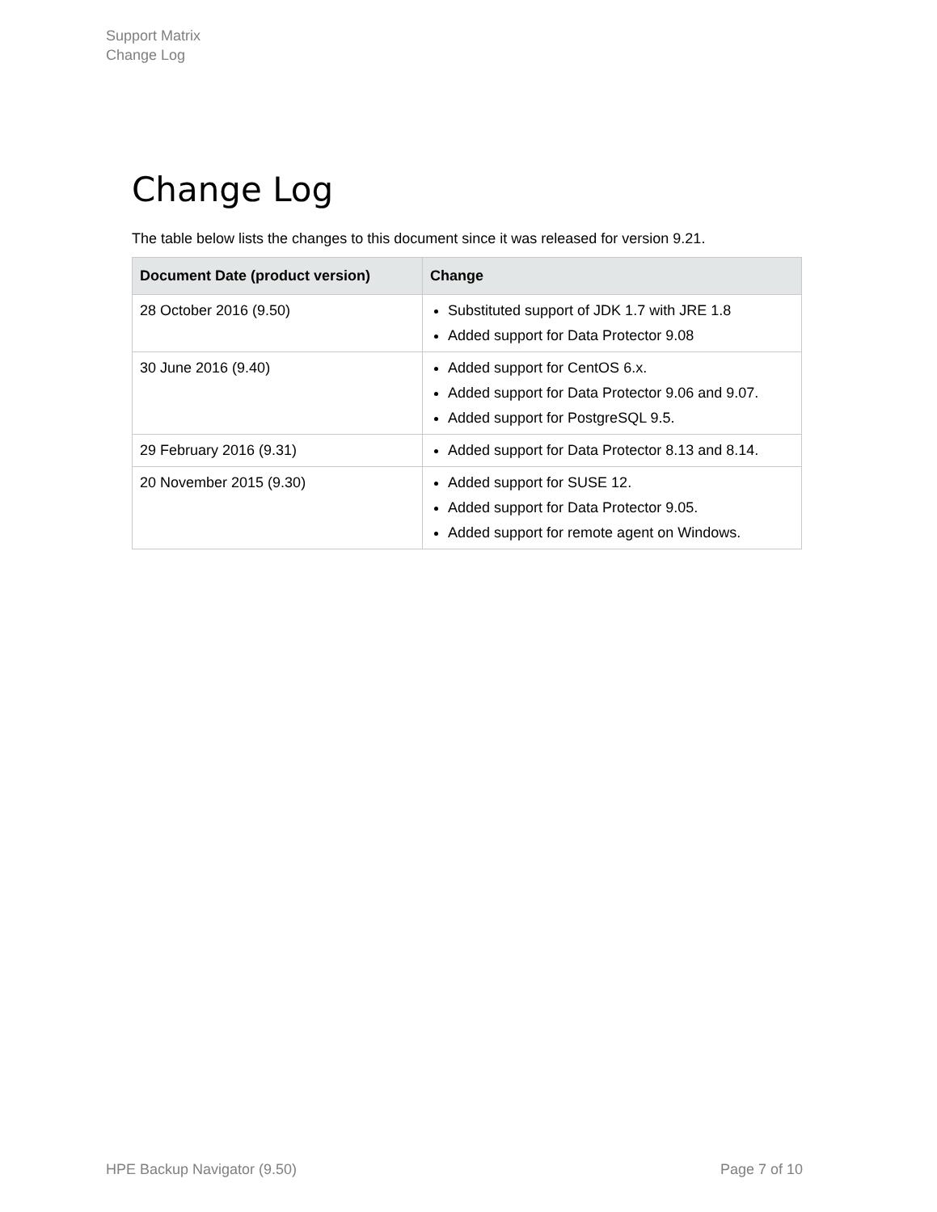Support Matrix
Change Log
Change Log
The table below lists the changes to this document since it was released for version 9.21.
| Document Date (product version) | Change |
| --- | --- |
| 28 October 2016 (9.50) | Substituted support of JDK 1.7 with JRE 1.8 Added support for Data Protector 9.08 |
| 30 June 2016 (9.40) | Added support for CentOS 6.x. Added support for Data Protector 9.06 and 9.07. Added support for PostgreSQL 9.5. |
| 29 February 2016 (9.31) | Added support for Data Protector 8.13 and 8.14. |
| 20 November 2015 (9.30) | Added support for SUSE 12. Added support for Data Protector 9.05. Added support for remote agent on Windows. |
HPE Backup Navigator (9.50) Page 7 of 10